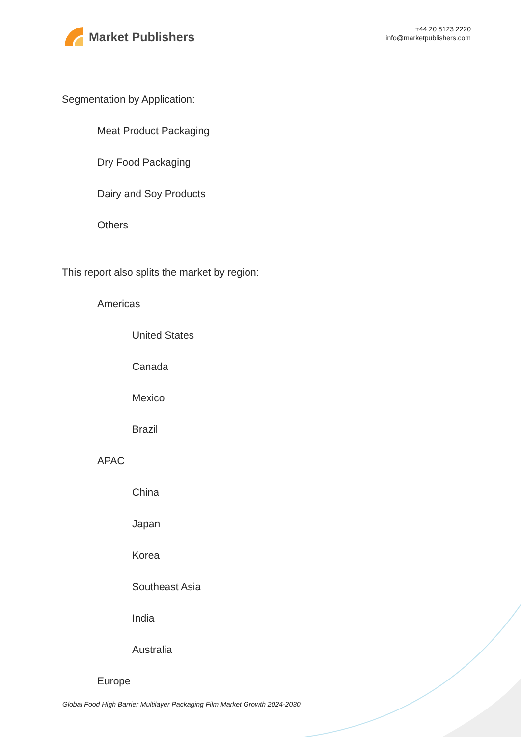Market Publishers
+44 20 8123 2220
info@marketpublishers.com
Segmentation by Application:
Meat Product Packaging
Dry Food Packaging
Dairy and Soy Products
Others
This report also splits the market by region:
Americas
United States
Canada
Mexico
Brazil
APAC
China
Japan
Korea
Southeast Asia
India
Australia
Europe
Global Food High Barrier Multilayer Packaging Film Market Growth 2024-2030